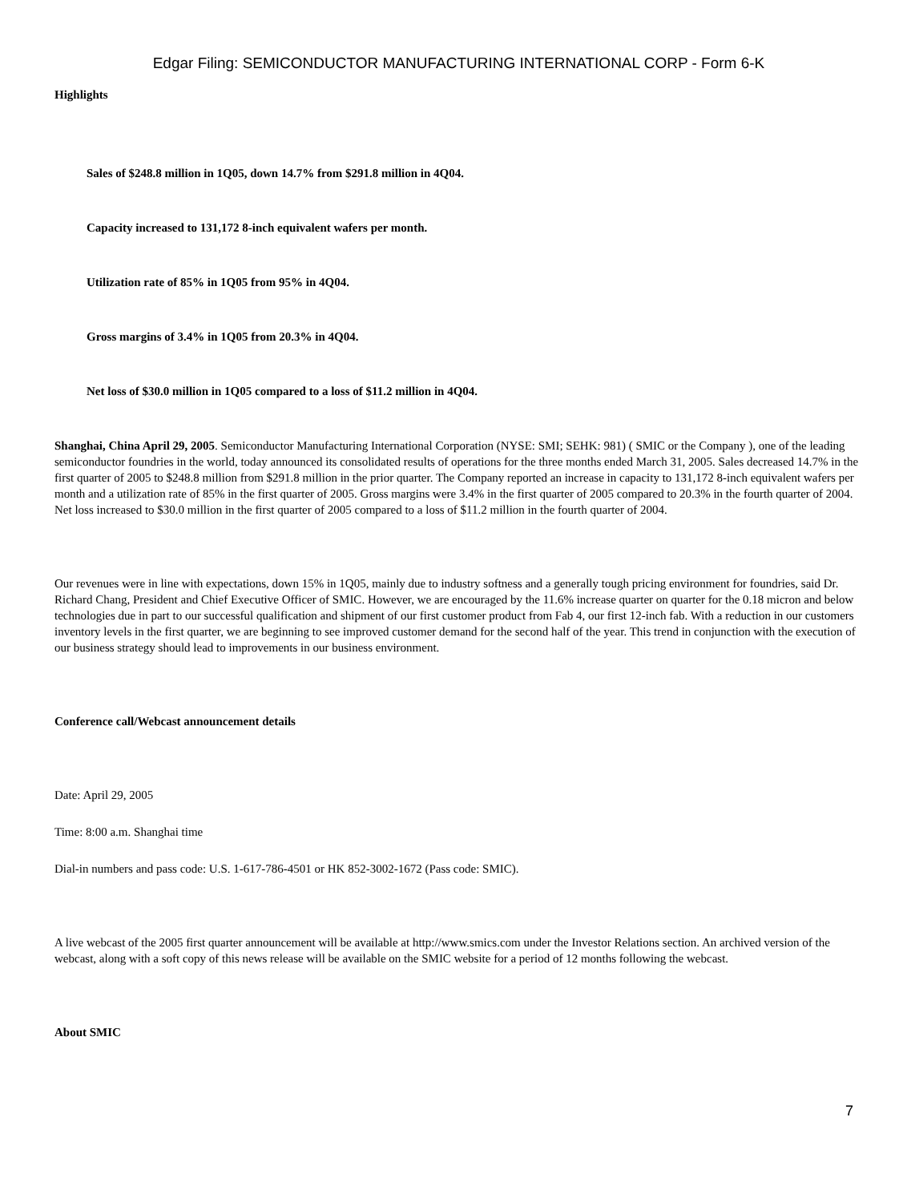Edgar Filing: SEMICONDUCTOR MANUFACTURING INTERNATIONAL CORP - Form 6-K
Highlights
Sales of $248.8 million in 1Q05, down 14.7% from $291.8 million in 4Q04.
Capacity increased to 131,172 8-inch equivalent wafers per month.
Utilization rate of 85% in 1Q05 from 95% in 4Q04.
Gross margins of 3.4% in 1Q05 from 20.3% in 4Q04.
Net loss of $30.0 million in 1Q05 compared to a loss of $11.2 million in 4Q04.
Shanghai, China April 29, 2005. Semiconductor Manufacturing International Corporation (NYSE: SMI; SEHK: 981) ( SMIC or the Company ), one of the leading semiconductor foundries in the world, today announced its consolidated results of operations for the three months ended March 31, 2005. Sales decreased 14.7% in the first quarter of 2005 to $248.8 million from $291.8 million in the prior quarter. The Company reported an increase in capacity to 131,172 8-inch equivalent wafers per month and a utilization rate of 85% in the first quarter of 2005. Gross margins were 3.4% in the first quarter of 2005 compared to 20.3% in the fourth quarter of 2004. Net loss increased to $30.0 million in the first quarter of 2005 compared to a loss of $11.2 million in the fourth quarter of 2004.
Our revenues were in line with expectations, down 15% in 1Q05, mainly due to industry softness and a generally tough pricing environment for foundries, said Dr. Richard Chang, President and Chief Executive Officer of SMIC. However, we are encouraged by the 11.6% increase quarter on quarter for the 0.18 micron and below technologies due in part to our successful qualification and shipment of our first customer product from Fab 4, our first 12-inch fab. With a reduction in our customers inventory levels in the first quarter, we are beginning to see improved customer demand for the second half of the year. This trend in conjunction with the execution of our business strategy should lead to improvements in our business environment.
Conference call/Webcast announcement details
Date: April 29, 2005
Time: 8:00 a.m. Shanghai time
Dial-in numbers and pass code: U.S. 1-617-786-4501 or HK 852-3002-1672 (Pass code: SMIC).
A live webcast of the 2005 first quarter announcement will be available at http://www.smics.com under the Investor Relations section. An archived version of the webcast, along with a soft copy of this news release will be available on the SMIC website for a period of 12 months following the webcast.
About SMIC
7